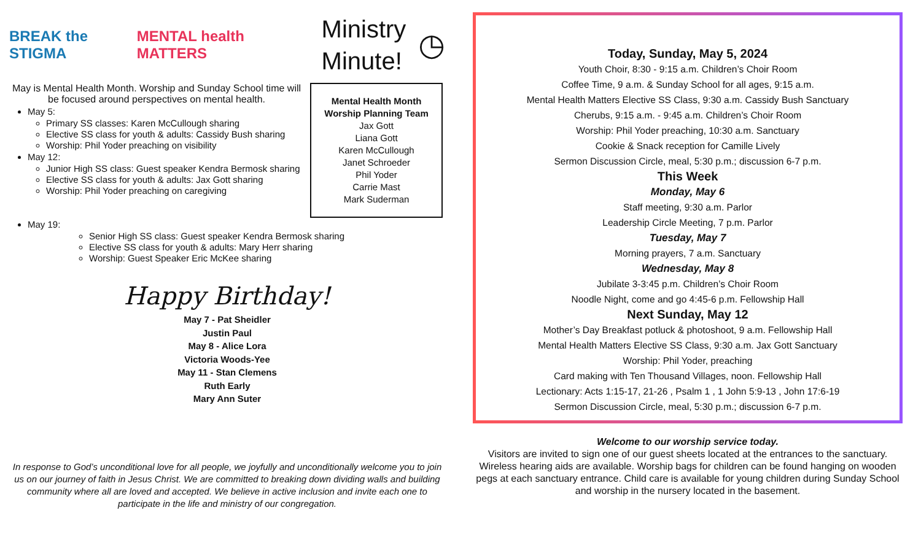BREAK the STIGMA MENTAL health MATTERS
Ministry
Minute!
◷
May is Mental Health Month. Worship and Sunday School time will be focused around perspectives on mental health.
May 5:
Primary SS classes: Karen McCullough sharing
Elective SS class for youth & adults: Cassidy Bush sharing
Worship: Phil Yoder preaching on visibility
May 12:
Junior High SS class: Guest speaker Kendra Bermosk sharing
Elective SS class for youth & adults: Jax Gott sharing
Worship: Phil Yoder preaching on caregiving
Mental Health Month Worship Planning Team
Jax Gott
Liana Gott
Karen McCullough
Janet Schroeder
Phil Yoder
Carrie Mast
Mark Suderman
May 19:
Senior High SS class: Guest speaker Kendra Bermosk sharing
Elective SS class for youth & adults: Mary Herr sharing
Worship: Guest Speaker Eric McKee sharing
Happy Birthday!
May 7 - Pat Sheidler
Justin Paul
May 8 - Alice Lora
Victoria Woods-Yee
May 11 - Stan Clemens
Ruth Early
Mary Ann Suter
In response to God’s unconditional love for all people, we joyfully and unconditionally welcome you to join us on our journey of faith in Jesus Christ. We are committed to breaking down dividing walls and building community where all are loved and accepted. We believe in active inclusion and invite each one to participate in the life and ministry of our congregation.
Today, Sunday, May 5, 2024
Youth Choir, 8:30 - 9:15 a.m. Children’s Choir Room
Coffee Time, 9 a.m. & Sunday School for all ages, 9:15 a.m.
Mental Health Matters Elective SS Class, 9:30 a.m. Cassidy Bush Sanctuary
Cherubs, 9:15 a.m. - 9:45 a.m. Children’s Choir Room
Worship: Phil Yoder preaching, 10:30 a.m. Sanctuary
Cookie & Snack reception for Camille Lively
Sermon Discussion Circle, meal, 5:30 p.m.; discussion 6-7 p.m.
This Week
Monday, May 6
Staff meeting, 9:30 a.m. Parlor
Leadership Circle Meeting, 7 p.m. Parlor
Tuesday, May 7
Morning prayers, 7 a.m. Sanctuary
Wednesday, May 8
Jubilate 3-3:45 p.m. Children’s Choir Room
Noodle Night, come and go 4:45-6 p.m. Fellowship Hall
Next Sunday, May 12
Mother’s Day Breakfast potluck & photoshoot, 9 a.m. Fellowship Hall
Mental Health Matters Elective SS Class, 9:30 a.m. Jax Gott Sanctuary
Worship: Phil Yoder, preaching
Card making with Ten Thousand Villages, noon. Fellowship Hall
Lectionary: Acts 1:15-17, 21-26 , Psalm 1 , 1 John 5:9-13 , John 17:6-19
Sermon Discussion Circle, meal, 5:30 p.m.; discussion 6-7 p.m.
Welcome to our worship service today.
Visitors are invited to sign one of our guest sheets located at the entrances to the sanctuary. Wireless hearing aids are available. Worship bags for children can be found hanging on wooden pegs at each sanctuary entrance. Child care is available for young children during Sunday School and worship in the nursery located in the basement.